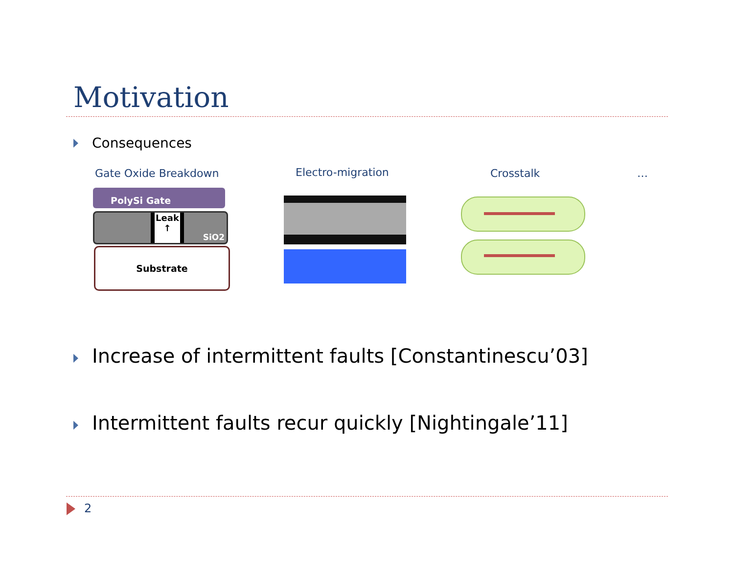Motivation
Consequences
Gate Oxide Breakdown Electro-migration Crosstalk …
PolySi Gate
Leak ↑
SiO2
Substrate
Increase of intermittent faults [Constantinescu’03]
Intermittent faults recur quickly [Nightingale’11]
2